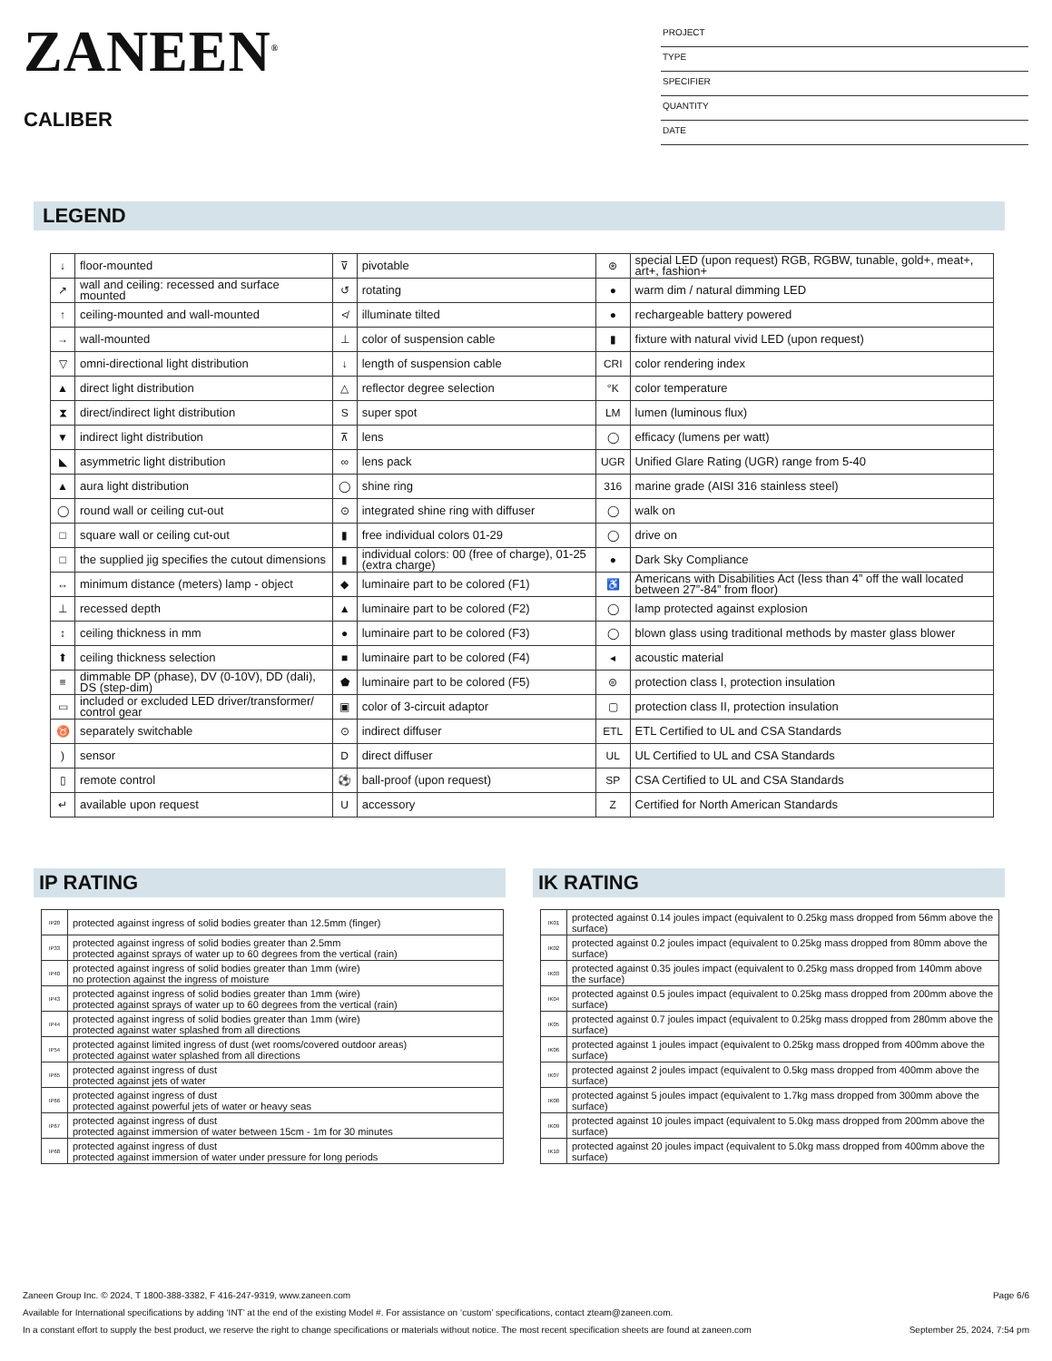ZANEEN<sup>®</sup>
CALIBER
PROJECT
TYPE
SPECIFIER
QUANTITY
DATE
LEGEND
| ↓ | floor-mounted | ⊽ | pivotable | ⊛ | special LED (upon request) RGB, RGBW, tunable, gold+, meat+, art+, fashion+ |
| ↗ | wall and ceiling: recessed and surface mounted | ↺ | rotating | ● | warm dim / natural dimming LED |
| ↑ | ceiling-mounted and wall-mounted | ≮ | illuminate tilted | ● | rechargeable battery powered |
| → | wall-mounted | ⊥ | color of suspension cable | ▮ | fixture with natural vivid LED (upon request) |
| ▽ | omni-directional light distribution | ↓ | length of suspension cable | CRI | color rendering index |
| ▲ | direct light distribution | △ | reflector degree selection | °K | color temperature |
| ⧗ | direct/indirect light distribution | S | super spot | LM | lumen (luminous flux) |
| ▼ | indirect light distribution | ⊼ | lens | ◯ | efficacy (lumens per watt) |
| ◣ | asymmetric light distribution | ∞ | lens pack | UGR | Unified Glare Rating (UGR) range from 5-40 |
| ▲ | aura light distribution | ◯ | shine ring | 316 | marine grade (AISI 316 stainless steel) |
| ◯ | round wall or ceiling cut-out | ⊙ | integrated shine ring with diffuser | ◯ | walk on |
| □ | square wall or ceiling cut-out | ▮ | free individual colors 01-29 | ◯ | drive on |
| □ | the supplied jig specifies the cutout dimensions | ▮ | individual colors: 00 (free of charge), 01-25 (extra charge) | ● | Dark Sky Compliance |
| ↔ | minimum distance (meters) lamp - object | ◆ | luminaire part to be colored (F1) | ♿ | Americans with Disabilities Act (less than 4” off the wall located between 27”-84” from floor) |
| ⊥ | recessed depth | ▲ | luminaire part to be colored (F2) | ◯ | lamp protected against explosion |
| ↕ | ceiling thickness in mm | ● | luminaire part to be colored (F3) | ◯ | blown glass using traditional methods by master glass blower |
| ⬆ | ceiling thickness selection | ■ | luminaire part to be colored (F4) | ◂ | acoustic material |
| ≡ | dimmable DP (phase), DV (0-10V), DD (dali), DS (step-dim) | ⬟ | luminaire part to be colored (F5) | ⊜ | protection class I, protection insulation |
| ▭ | included or excluded LED driver/transformer/ control gear | ▣ | color of 3-circuit adaptor | ▢ | protection class II, protection insulation |
| ♉ | separately switchable | ⊙ | indirect diffuser | ETL | ETL Certified to UL and CSA Standards |
| ) | sensor | D | direct diffuser | UL | UL Certified to UL and CSA Standards |
| ▯ | remote control | ⚽ | ball-proof (upon request) | SP | CSA Certified to UL and CSA Standards |
| ↵ | available upon request | U | accessory | Z | Certified for North American Standards |
IP RATING
| IP20 | protected against ingress of solid bodies greater than 12.5mm (finger) |
| IP33 | protected against ingress of solid bodies greater than 2.5mm protected against sprays of water up to 60 degrees from the vertical (rain) |
| IP40 | protected against ingress of solid bodies greater than 1mm (wire) no protection against the ingress of moisture |
| IP43 | protected against ingress of solid bodies greater than 1mm (wire) protected against sprays of water up to 60 degrees from the vertical (rain) |
| IP44 | protected against ingress of solid bodies greater than 1mm (wire) protected against water splashed from all directions |
| IP54 | protected against limited ingress of dust (wet rooms/covered outdoor areas) protected against water splashed from all directions |
| IP65 | protected against ingress of dust protected against jets of water |
| IP66 | protected against ingress of dust protected against powerful jets of water or heavy seas |
| IP67 | protected against ingress of dust protected against immersion of water between 15cm - 1m for 30 minutes |
| IP68 | protected against ingress of dust protected against immersion of water under pressure for long periods |
IK RATING
| IK01 | protected against 0.14 joules impact (equivalent to 0.25kg mass dropped from 56mm above the surface) |
| IK02 | protected against 0.2 joules impact (equivalent to 0.25kg mass dropped from 80mm above the surface) |
| IK03 | protected against 0.35 joules impact (equivalent to 0.25kg mass dropped from 140mm above the surface) |
| IK04 | protected against 0.5 joules impact (equivalent to 0.25kg mass dropped from 200mm above the surface) |
| IK05 | protected against 0.7 joules impact (equivalent to 0.25kg mass dropped from 280mm above the surface) |
| IK06 | protected against 1 joules impact (equivalent to 0.25kg mass dropped from 400mm above the surface) |
| IK07 | protected against 2 joules impact (equivalent to 0.5kg mass dropped from 400mm above the surface) |
| IK08 | protected against 5 joules impact (equivalent to 1.7kg mass dropped from 300mm above the surface) |
| IK09 | protected against 10 joules impact (equivalent to 5.0kg mass dropped from 200mm above the surface) |
| IK10 | protected against 20 joules impact (equivalent to 5.0kg mass dropped from 400mm above the surface) |
Zaneen Group Inc. © 2024, T 1800-388-3382, F 416-247-9319, www.zaneen.com Page 6/6
Available for International specifications by adding ‘INT’ at the end of the existing Model #. For assistance on ‘custom’ specifications, contact zteam@zaneen.com.
In a constant effort to supply the best product, we reserve the right to change specifications or materials without notice. The most recent specification sheets are found at zaneen.com September 25, 2024, 7:54 pm